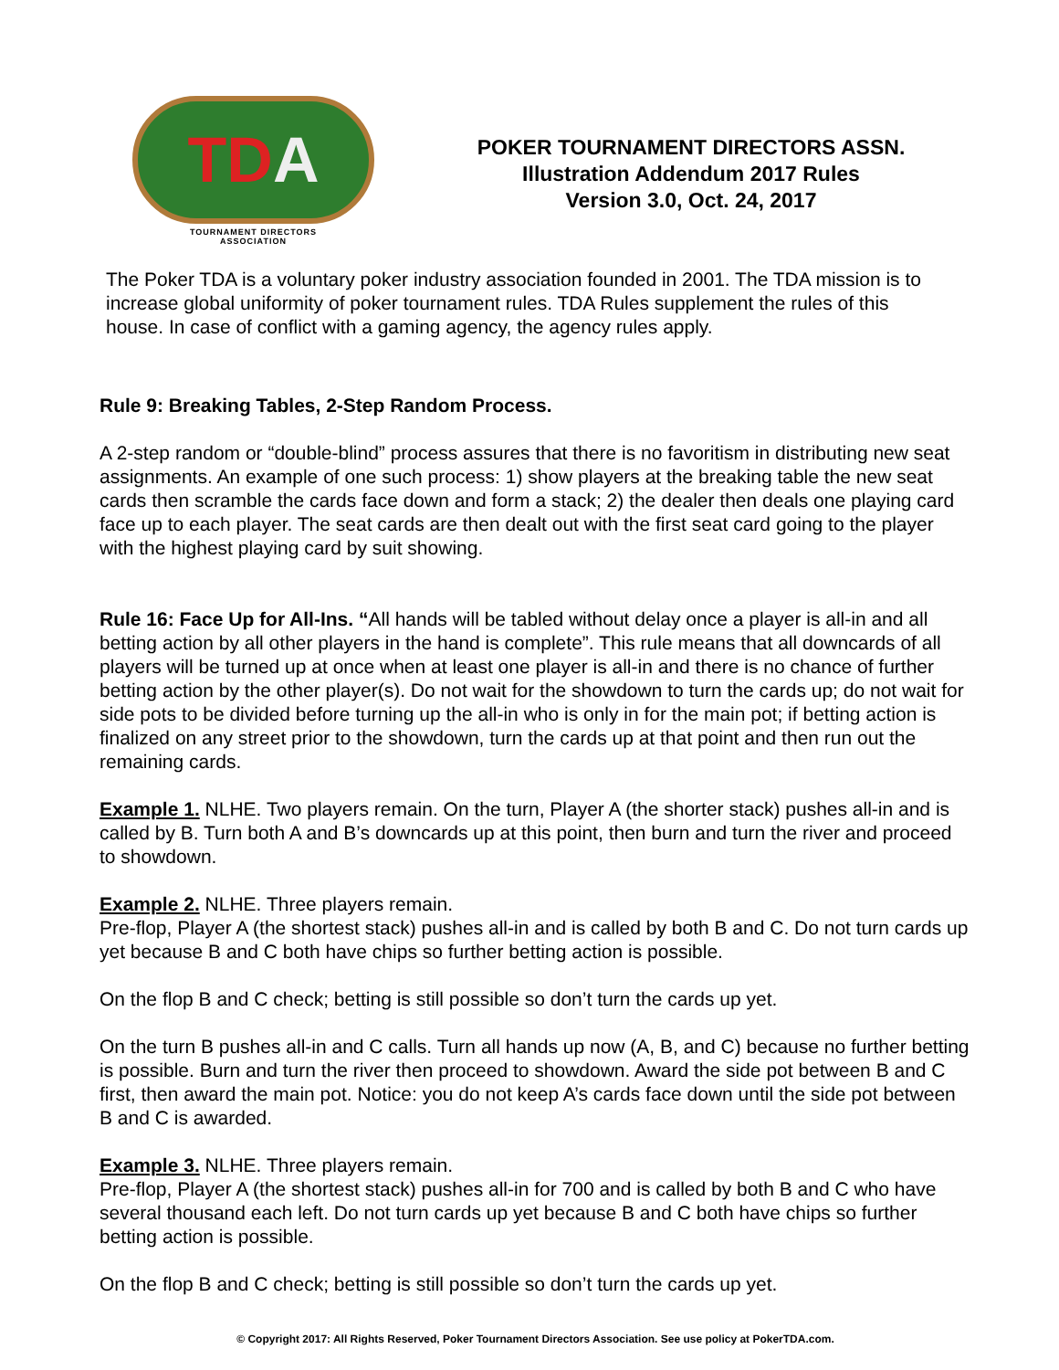TD A
TOURNAMENT DIRECTORS
ASSOCIATION
POKER TOURNAMENT DIRECTORS ASSN.
Illustration Addendum 2017 Rules
Version 3.0, Oct. 24, 2017
The Poker TDA is a voluntary poker industry association founded in 2001. The TDA mission is to increase global uniformity of poker tournament rules. TDA Rules supplement the rules of this house. In case of conflict with a gaming agency, the agency rules apply.
Rule 9: Breaking Tables, 2-Step Random Process.
A 2-step random or “double-blind” process assures that there is no favoritism in distributing new seat assignments. An example of one such process: 1) show players at the breaking table the new seat cards then scramble the cards face down and form a stack; 2) the dealer then deals one playing card face up to each player. The seat cards are then dealt out with the first seat card going to the player with the highest playing card by suit showing.
Rule 16: Face Up for All-Ins. “All hands will be tabled without delay once a player is all-in and all betting action by all other players in the hand is complete”. This rule means that all downcards of all players will be turned up at once when at least one player is all-in and there is no chance of further betting action by the other player(s). Do not wait for the showdown to turn the cards up; do not wait for side pots to be divided before turning up the all-in who is only in for the main pot; if betting action is finalized on any street prior to the showdown, turn the cards up at that point and then run out the remaining cards.
Example 1. NLHE. Two players remain. On the turn, Player A (the shorter stack) pushes all-in and is called by B. Turn both A and B’s downcards up at this point, then burn and turn the river and proceed to showdown.
Example 2. NLHE. Three players remain.
Pre-flop, Player A (the shortest stack) pushes all-in and is called by both B and C. Do not turn cards up yet because B and C both have chips so further betting action is possible.
On the flop B and C check; betting is still possible so don’t turn the cards up yet.
On the turn B pushes all-in and C calls. Turn all hands up now (A, B, and C) because no further betting is possible. Burn and turn the river then proceed to showdown. Award the side pot between B and C first, then award the main pot. Notice: you do not keep A’s cards face down until the side pot between B and C is awarded.
Example 3. NLHE. Three players remain.
Pre-flop, Player A (the shortest stack) pushes all-in for 700 and is called by both B and C who have several thousand each left. Do not turn cards up yet because B and C both have chips so further betting action is possible.
On the flop B and C check; betting is still possible so don’t turn the cards up yet.
© Copyright 2017: All Rights Reserved, Poker Tournament Directors Association. See use policy at PokerTDA.com.